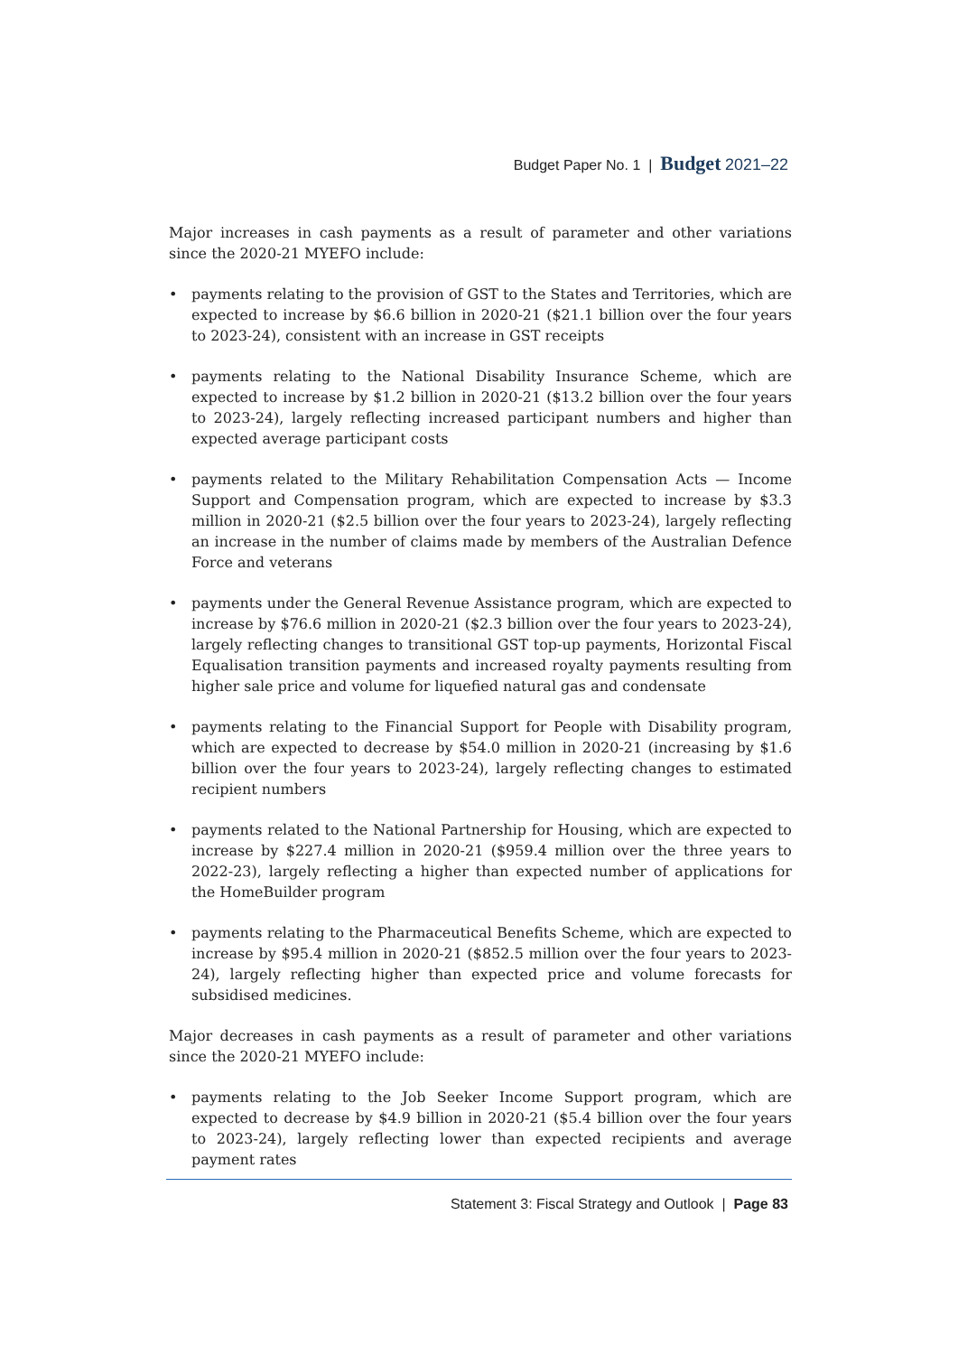Budget Paper No. 1 | Budget 2021–22
Major increases in cash payments as a result of parameter and other variations since the 2020-21 MYEFO include:
• payments relating to the provision of GST to the States and Territories, which are expected to increase by $6.6 billion in 2020-21 ($21.1 billion over the four years to 2023-24), consistent with an increase in GST receipts
• payments relating to the National Disability Insurance Scheme, which are expected to increase by $1.2 billion in 2020-21 ($13.2 billion over the four years to 2023-24), largely reflecting increased participant numbers and higher than expected average participant costs
• payments related to the Military Rehabilitation Compensation Acts — Income Support and Compensation program, which are expected to increase by $3.3 million in 2020-21 ($2.5 billion over the four years to 2023-24), largely reflecting an increase in the number of claims made by members of the Australian Defence Force and veterans
• payments under the General Revenue Assistance program, which are expected to increase by $76.6 million in 2020-21 ($2.3 billion over the four years to 2023-24), largely reflecting changes to transitional GST top-up payments, Horizontal Fiscal Equalisation transition payments and increased royalty payments resulting from higher sale price and volume for liquefied natural gas and condensate
• payments relating to the Financial Support for People with Disability program, which are expected to decrease by $54.0 million in 2020-21 (increasing by $1.6 billion over the four years to 2023-24), largely reflecting changes to estimated recipient numbers
• payments related to the National Partnership for Housing, which are expected to increase by $227.4 million in 2020-21 ($959.4 million over the three years to 2022-23), largely reflecting a higher than expected number of applications for the HomeBuilder program
• payments relating to the Pharmaceutical Benefits Scheme, which are expected to increase by $95.4 million in 2020-21 ($852.5 million over the four years to 2023-24), largely reflecting higher than expected price and volume forecasts for subsidised medicines.
Major decreases in cash payments as a result of parameter and other variations since the 2020-21 MYEFO include:
• payments relating to the Job Seeker Income Support program, which are expected to decrease by $4.9 billion in 2020-21 ($5.4 billion over the four years to 2023-24), largely reflecting lower than expected recipients and average payment rates
Statement 3: Fiscal Strategy and Outlook | Page 83